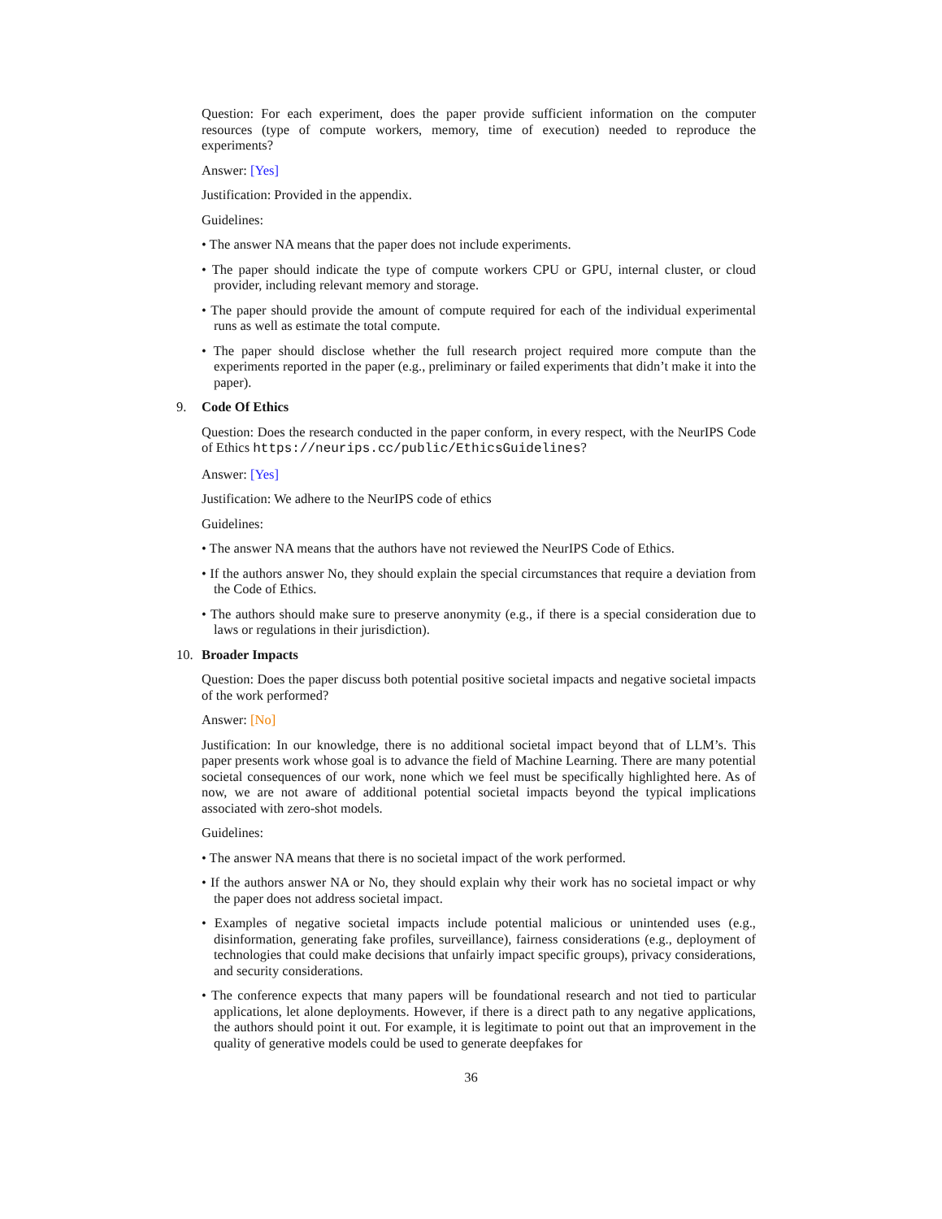Question: For each experiment, does the paper provide sufficient information on the computer resources (type of compute workers, memory, time of execution) needed to reproduce the experiments?
Answer: [Yes]
Justification: Provided in the appendix.
Guidelines:
• The answer NA means that the paper does not include experiments.
• The paper should indicate the type of compute workers CPU or GPU, internal cluster, or cloud provider, including relevant memory and storage.
• The paper should provide the amount of compute required for each of the individual experimental runs as well as estimate the total compute.
• The paper should disclose whether the full research project required more compute than the experiments reported in the paper (e.g., preliminary or failed experiments that didn’t make it into the paper).
9. Code Of Ethics
Question: Does the research conducted in the paper conform, in every respect, with the NeurIPS Code of Ethics https://neurips.cc/public/EthicsGuidelines?
Answer: [Yes]
Justification: We adhere to the NeurIPS code of ethics
Guidelines:
• The answer NA means that the authors have not reviewed the NeurIPS Code of Ethics.
• If the authors answer No, they should explain the special circumstances that require a deviation from the Code of Ethics.
• The authors should make sure to preserve anonymity (e.g., if there is a special consideration due to laws or regulations in their jurisdiction).
10. Broader Impacts
Question: Does the paper discuss both potential positive societal impacts and negative societal impacts of the work performed?
Answer: [No]
Justification: In our knowledge, there is no additional societal impact beyond that of LLM’s. This paper presents work whose goal is to advance the field of Machine Learning. There are many potential societal consequences of our work, none which we feel must be specifically highlighted here. As of now, we are not aware of additional potential societal impacts beyond the typical implications associated with zero-shot models.
Guidelines:
• The answer NA means that there is no societal impact of the work performed.
• If the authors answer NA or No, they should explain why their work has no societal impact or why the paper does not address societal impact.
• Examples of negative societal impacts include potential malicious or unintended uses (e.g., disinformation, generating fake profiles, surveillance), fairness considerations (e.g., deployment of technologies that could make decisions that unfairly impact specific groups), privacy considerations, and security considerations.
• The conference expects that many papers will be foundational research and not tied to particular applications, let alone deployments. However, if there is a direct path to any negative applications, the authors should point it out. For example, it is legitimate to point out that an improvement in the quality of generative models could be used to generate deepfakes for
36